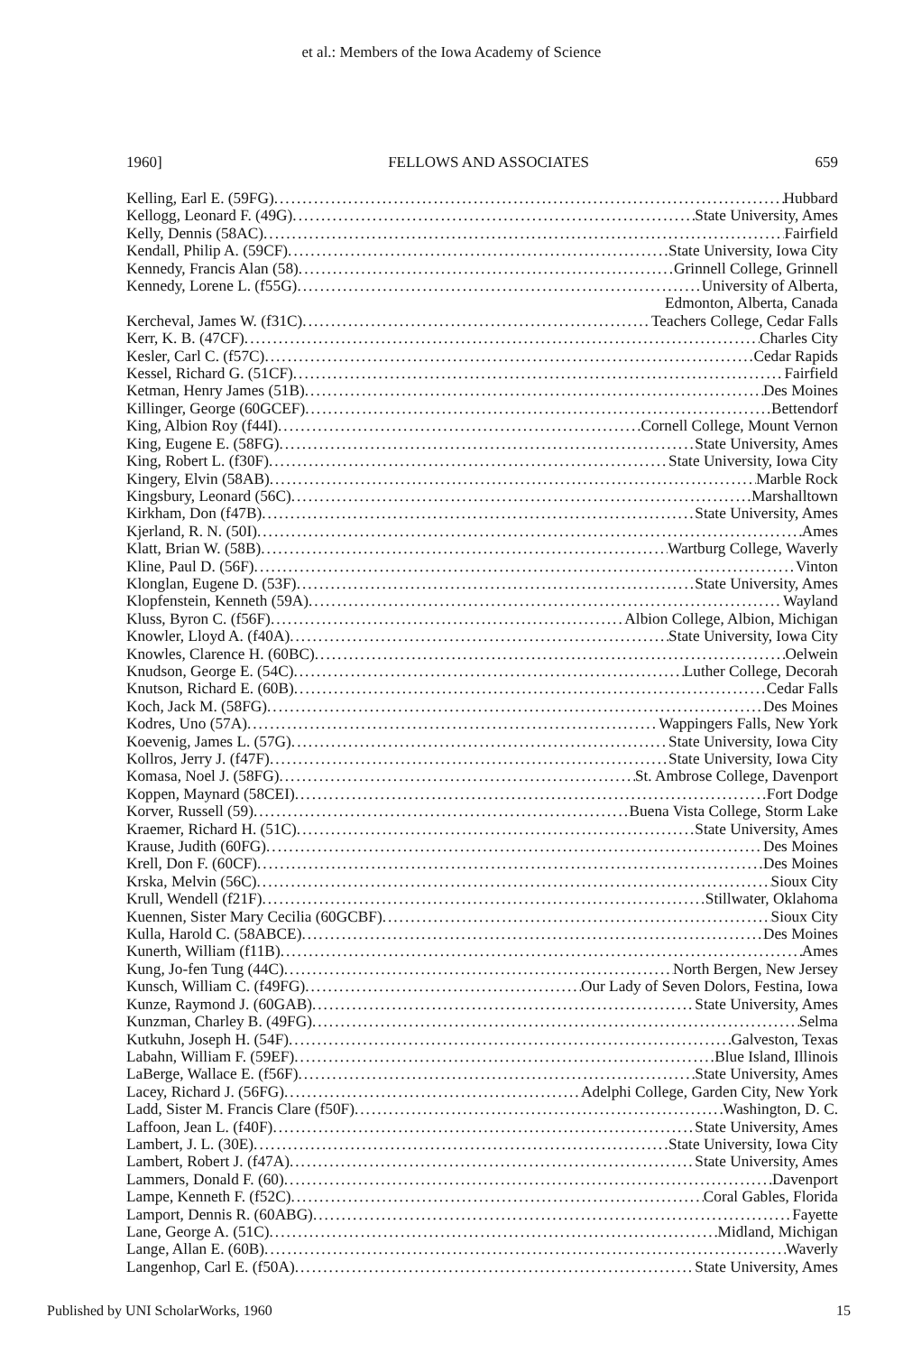et al.: Members of the Iowa Academy of Science
1960] FELLOWS AND ASSOCIATES 659
Kelling, Earl E. (59FG) Hubbard
Kellogg, Leonard F. (49G) State University, Ames
Kelly, Dennis (58AC) Fairfield
Kendall, Philip A. (59CF) State University, Iowa City
Kennedy, Francis Alan (58) Grinnell College, Grinnell
Kennedy, Lorene L. (f55G) University of Alberta,
Edmonton, Alberta, Canada
Kercheval, James W. (f31C) Teachers College, Cedar Falls
Kerr, K. B. (47CF) Charles City
Kesler, Carl C. (f57C) Cedar Rapids
Kessel, Richard G. (51CF) Fairfield
Ketman, Henry James (51B) Des Moines
Killinger, George (60GCEF) Bettendorf
King, Albion Roy (f44I) Cornell College, Mount Vernon
King, Eugene E. (58FG) State University, Ames
King, Robert L. (f30F) State University, Iowa City
Kingery, Elvin (58AB) Marble Rock
Kingsbury, Leonard (56C) Marshalltown
Kirkham, Don (f47B) State University, Ames
Kjerland, R. N. (50I) Ames
Klatt, Brian W. (58B) Wartburg College, Waverly
Kline, Paul D. (56F) Vinton
Klonglan, Eugene D. (53F) State University, Ames
Klopfenstein, Kenneth (59A) Wayland
Kluss, Byron C. (f56F) Albion College, Albion, Michigan
Knowler, Lloyd A. (f40A) State University, Iowa City
Knowles, Clarence H. (60BC) Oelwein
Knudson, George E. (54C) Luther College, Decorah
Knutson, Richard E. (60B) Cedar Falls
Koch, Jack M. (58FG) Des Moines
Kodres, Uno (57A) Wappingers Falls, New York
Koevenig, James L. (57G) State University, Iowa City
Kollros, Jerry J. (f47F) State University, Iowa City
Komasa, Noel J. (58FG) St. Ambrose College, Davenport
Koppen, Maynard (58CEI) Fort Dodge
Korver, Russell (59) Buena Vista College, Storm Lake
Kraemer, Richard H. (51C) State University, Ames
Krause, Judith (60FG) Des Moines
Krell, Don F. (60CF) Des Moines
Krska, Melvin (56C) Sioux City
Krull, Wendell (f21F) Stillwater, Oklahoma
Kuennen, Sister Mary Cecilia (60GCBF) Sioux City
Kulla, Harold C. (58ABCE) Des Moines
Kunerth, William (f11B) Ames
Kung, Jo-fen Tung (44C) North Bergen, New Jersey
Kunsch, William C. (f49FG) Our Lady of Seven Dolors, Festina, Iowa
Kunze, Raymond J. (60GAB) State University, Ames
Kunzman, Charley B. (49FG) Selma
Kutkuhn, Joseph H. (54F) Galveston, Texas
Labahn, William F. (59EF) Blue Island, Illinois
LaBerge, Wallace E. (f56F) State University, Ames
Lacey, Richard J. (56FG) Adelphi College, Garden City, New York
Ladd, Sister M. Francis Clare (f50F) Washington, D. C.
Laffoon, Jean L. (f40F) State University, Ames
Lambert, J. L. (30E) State University, Iowa City
Lambert, Robert J. (f47A) State University, Ames
Lammers, Donald F. (60) Davenport
Lampe, Kenneth F. (f52C) Coral Gables, Florida
Lamport, Dennis R. (60ABG) Fayette
Lane, George A. (51C) Midland, Michigan
Lange, Allan E. (60B) Waverly
Langenhop, Carl E. (f50A) State University, Ames
Published by UNI ScholarWorks, 1960 15